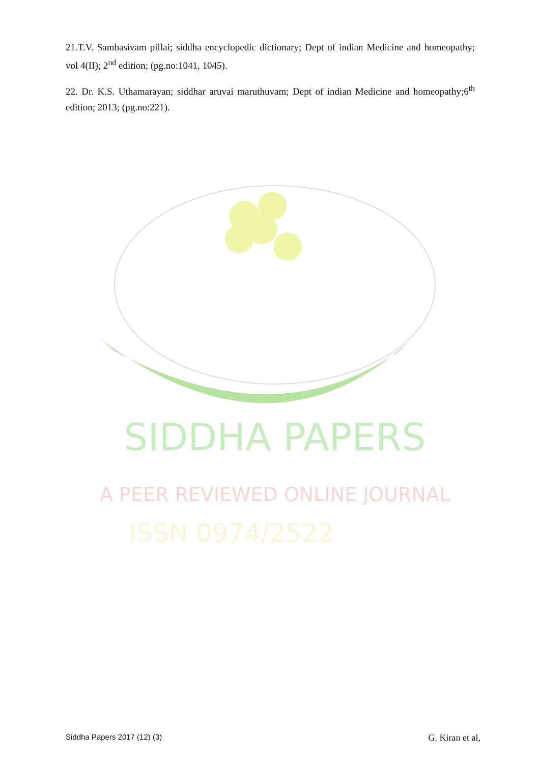21.T.V. Sambasivam pillai; siddha encyclopedic dictionary; Dept of indian Medicine and homeopathy; vol 4(II); 2<sup>nd</sup> edition; (pg.no:1041, 1045).
22. Dr. K.S. Uthamarayan; siddhar aruvai maruthuvam; Dept of indian Medicine and homeopathy;6<sup>th</sup> edition; 2013; (pg.no:221).
SIDDHA PAPERS
A PEER REVIEWED ONLINE JOURNAL
ISSN 0974/2522
Siddha Papers 2017 (12) (3) G. Kiran et al,